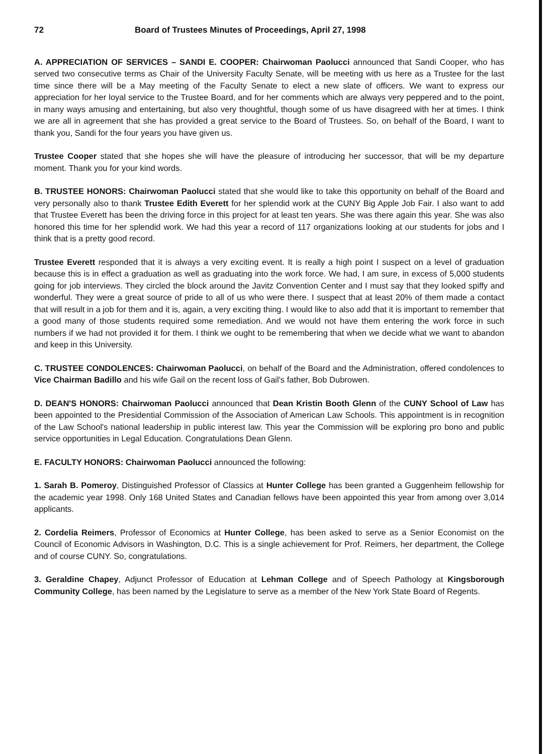72 Board of Trustees Minutes of Proceedings, April 27, 1998
A. APPRECIATION OF SERVICES – SANDI E. COOPER: Chairwoman Paolucci announced that Sandi Cooper, who has served two consecutive terms as Chair of the University Faculty Senate, will be meeting with us here as a Trustee for the last time since there will be a May meeting of the Faculty Senate to elect a new slate of officers. We want to express our appreciation for her loyal service to the Trustee Board, and for her comments which are always very peppered and to the point, in many ways amusing and entertaining, but also very thoughtful, though some of us have disagreed with her at times. I think we are all in agreement that she has provided a great service to the Board of Trustees. So, on behalf of the Board, I want to thank you, Sandi for the four years you have given us.
Trustee Cooper stated that she hopes she will have the pleasure of introducing her successor, that will be my departure moment. Thank you for your kind words.
B. TRUSTEE HONORS: Chairwoman Paolucci stated that she would like to take this opportunity on behalf of the Board and very personally also to thank Trustee Edith Everett for her splendid work at the CUNY Big Apple Job Fair. I also want to add that Trustee Everett has been the driving force in this project for at least ten years. She was there again this year. She was also honored this time for her splendid work. We had this year a record of 117 organizations looking at our students for jobs and I think that is a pretty good record.
Trustee Everett responded that it is always a very exciting event. It is really a high point I suspect on a level of graduation because this is in effect a graduation as well as graduating into the work force. We had, I am sure, in excess of 5,000 students going for job interviews. They circled the block around the Javitz Convention Center and I must say that they looked spiffy and wonderful. They were a great source of pride to all of us who were there. I suspect that at least 20% of them made a contact that will result in a job for them and it is, again, a very exciting thing. I would like to also add that it is important to remember that a good many of those students required some remediation. And we would not have them entering the work force in such numbers if we had not provided it for them. I think we ought to be remembering that when we decide what we want to abandon and keep in this University.
C. TRUSTEE CONDOLENCES: Chairwoman Paolucci, on behalf of the Board and the Administration, offered condolences to Vice Chairman Badillo and his wife Gail on the recent loss of Gail's father, Bob Dubrowen.
D. DEAN'S HONORS: Chairwoman Paolucci announced that Dean Kristin Booth Glenn of the CUNY School of Law has been appointed to the Presidential Commission of the Association of American Law Schools. This appointment is in recognition of the Law School's national leadership in public interest law. This year the Commission will be exploring pro bono and public service opportunities in Legal Education. Congratulations Dean Glenn.
E. FACULTY HONORS: Chairwoman Paolucci announced the following:
1. Sarah B. Pomeroy, Distinguished Professor of Classics at Hunter College has been granted a Guggenheim fellowship for the academic year 1998. Only 168 United States and Canadian fellows have been appointed this year from among over 3,014 applicants.
2. Cordelia Reimers, Professor of Economics at Hunter College, has been asked to serve as a Senior Economist on the Council of Economic Advisors in Washington, D.C. This is a single achievement for Prof. Reimers, her department, the College and of course CUNY. So, congratulations.
3. Geraldine Chapey, Adjunct Professor of Education at Lehman College and of Speech Pathology at Kingsborough Community College, has been named by the Legislature to serve as a member of the New York State Board of Regents.